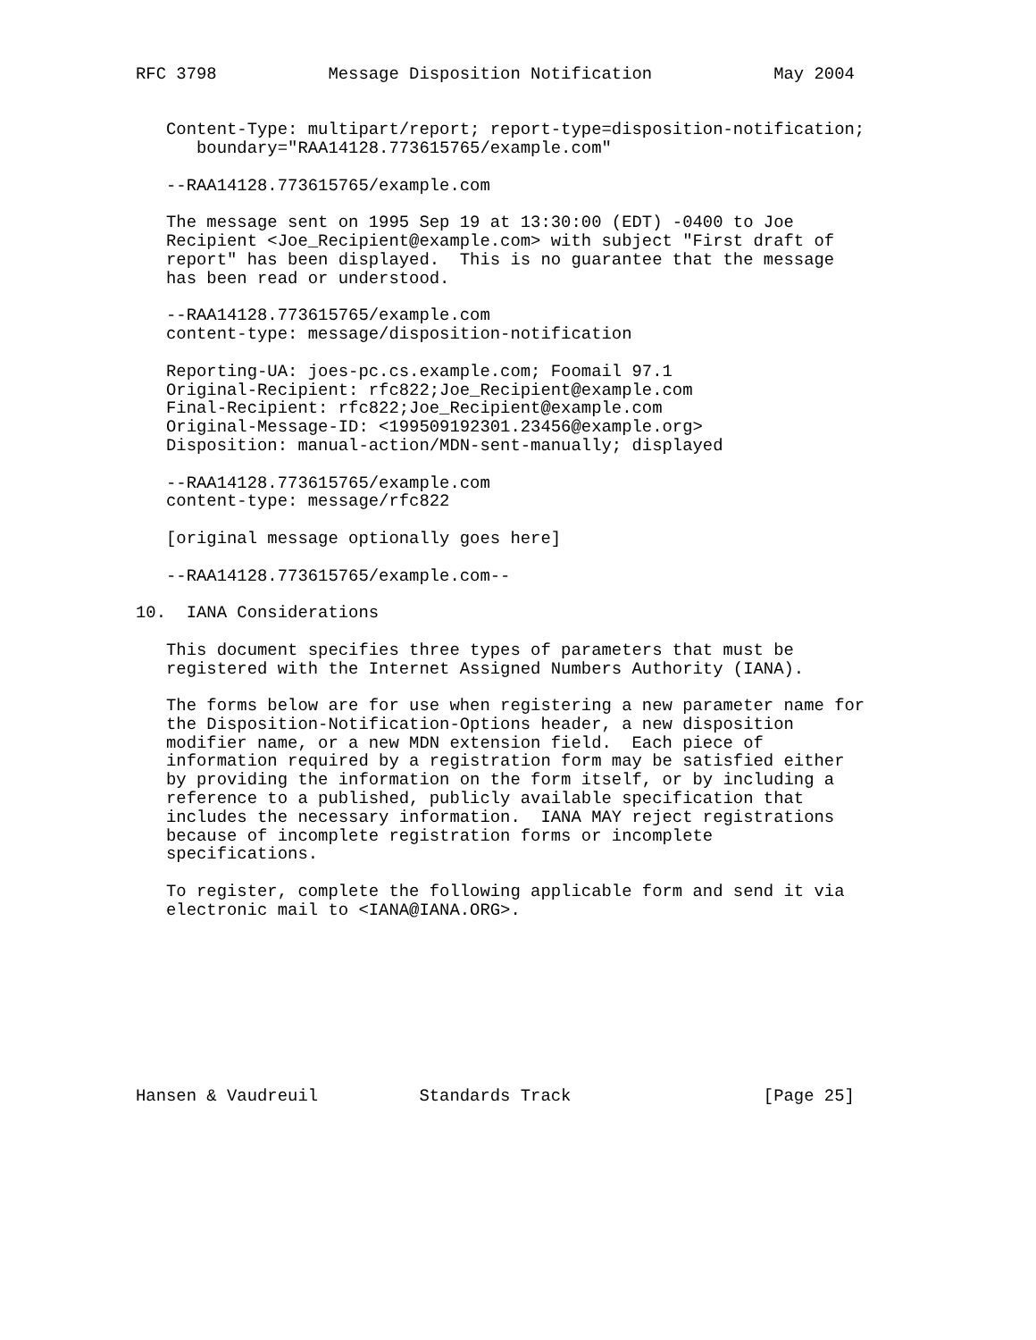RFC 3798           Message Disposition Notification            May 2004


   Content-Type: multipart/report; report-type=disposition-notification;
      boundary="RAA14128.773615765/example.com"

   --RAA14128.773615765/example.com

   The message sent on 1995 Sep 19 at 13:30:00 (EDT) -0400 to Joe
   Recipient <Joe_Recipient@example.com> with subject "First draft of
   report" has been displayed.  This is no guarantee that the message
   has been read or understood.

   --RAA14128.773615765/example.com
   content-type: message/disposition-notification

   Reporting-UA: joes-pc.cs.example.com; Foomail 97.1
   Original-Recipient: rfc822;Joe_Recipient@example.com
   Final-Recipient: rfc822;Joe_Recipient@example.com
   Original-Message-ID: <199509192301.23456@example.org>
   Disposition: manual-action/MDN-sent-manually; displayed

   --RAA14128.773615765/example.com
   content-type: message/rfc822

   [original message optionally goes here]

   --RAA14128.773615765/example.com--

10.  IANA Considerations

   This document specifies three types of parameters that must be
   registered with the Internet Assigned Numbers Authority (IANA).

   The forms below are for use when registering a new parameter name for
   the Disposition-Notification-Options header, a new disposition
   modifier name, or a new MDN extension field.  Each piece of
   information required by a registration form may be satisfied either
   by providing the information on the form itself, or by including a
   reference to a published, publicly available specification that
   includes the necessary information.  IANA MAY reject registrations
   because of incomplete registration forms or incomplete
   specifications.

   To register, complete the following applicable form and send it via
   electronic mail to <IANA@IANA.ORG>.









Hansen & Vaudreuil          Standards Track                   [Page 25]